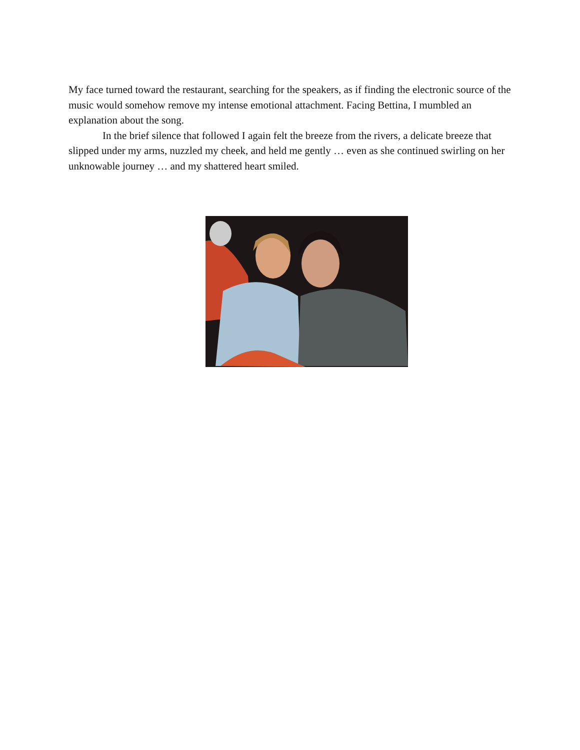My face turned toward the restaurant, searching for the speakers, as if finding the electronic source of the music would somehow remove my intense emotional attachment. Facing Bettina, I mumbled an explanation about the song.
In the brief silence that followed I again felt the breeze from the rivers, a delicate breeze that slipped under my arms, nuzzled my cheek, and held me gently … even as she continued swirling on her unknowable journey … and my shattered heart smiled.